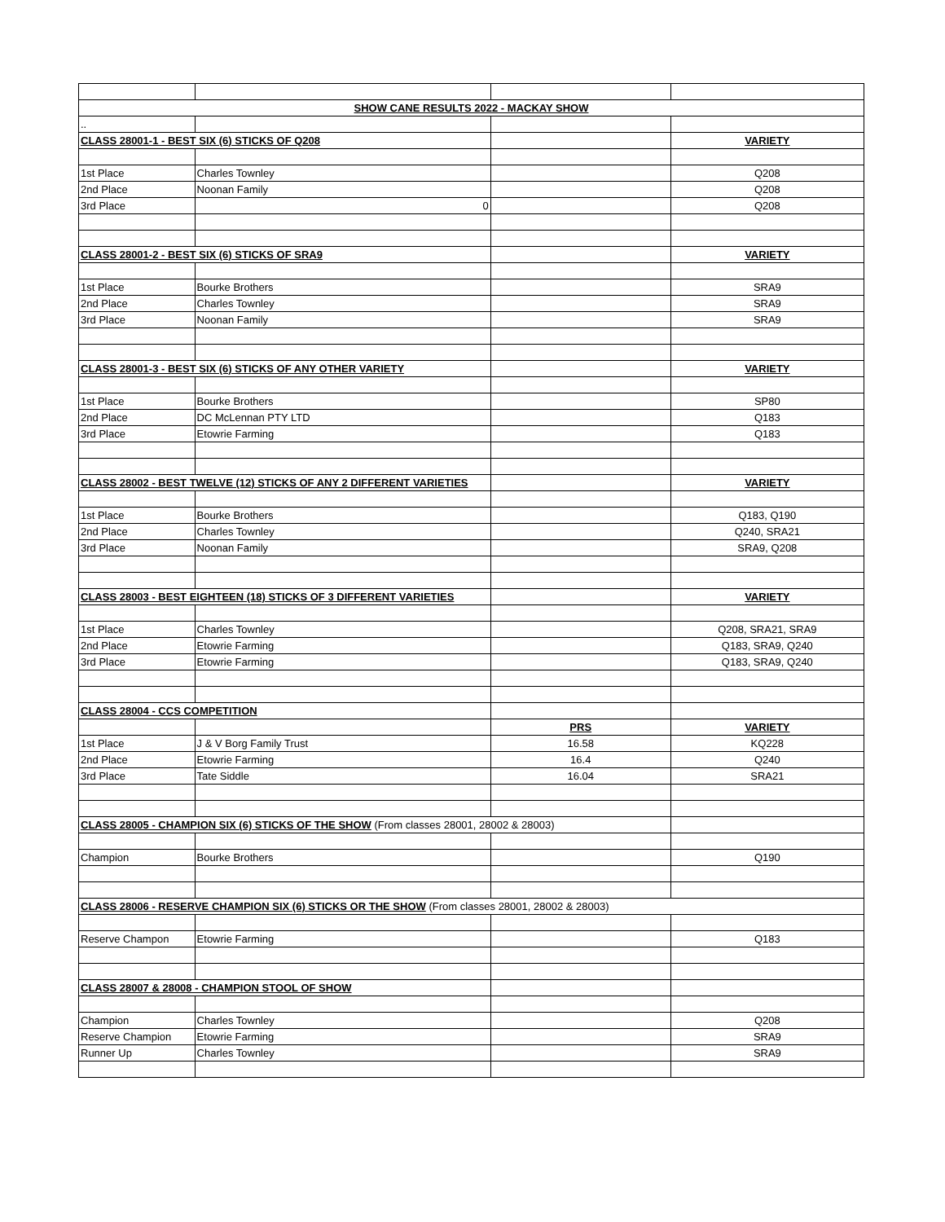| SHOW CANE RESULTS 2022 - MACKAY SHOW | | | |
| .. | | | |
| CLASS 28001-1 - BEST SIX (6) STICKS OF Q208 | | | VARIETY |
| 1st Place | Charles Townley | | Q208 |
| 2nd Place | Noonan Family | | Q208 |
| 3rd Place | 0 | | Q208 |
| CLASS 28001-2 - BEST SIX (6) STICKS OF SRA9 | | | VARIETY |
| 1st Place | Bourke Brothers | | SRA9 |
| 2nd Place | Charles Townley | | SRA9 |
| 3rd Place | Noonan Family | | SRA9 |
| CLASS 28001-3 - BEST SIX (6) STICKS OF ANY OTHER VARIETY | | | VARIETY |
| 1st Place | Bourke Brothers | | SP80 |
| 2nd Place | DC McLennan PTY LTD | | Q183 |
| 3rd Place | Etowrie Farming | | Q183 |
| CLASS 28002 - BEST TWELVE (12) STICKS OF ANY 2 DIFFERENT VARIETIES | | | VARIETY |
| 1st Place | Bourke Brothers | | Q183, Q190 |
| 2nd Place | Charles Townley | | Q240, SRA21 |
| 3rd Place | Noonan Family | | SRA9, Q208 |
| CLASS 28003 - BEST EIGHTEEN (18) STICKS OF 3 DIFFERENT VARIETIES | | | VARIETY |
| 1st Place | Charles Townley | | Q208, SRA21, SRA9 |
| 2nd Place | Etowrie Farming | | Q183, SRA9, Q240 |
| 3rd Place | Etowrie Farming | | Q183, SRA9, Q240 |
| CLASS 28004 - CCS COMPETITION | | | |
| | | PRS | VARIETY |
| 1st Place | J & V Borg Family Trust | 16.58 | KQ228 |
| 2nd Place | Etowrie Farming | 16.4 | Q240 |
| 3rd Place | Tate Siddle | 16.04 | SRA21 |
| CLASS 28005 - CHAMPION SIX (6) STICKS OF THE SHOW (From classes 28001, 28002 & 28003) | | | |
| Champion | Bourke Brothers | | Q190 |
| CLASS 28006 - RESERVE CHAMPION SIX (6) STICKS OR THE SHOW (From classes 28001, 28002 & 28003) | | | |
| Reserve Champon | Etowrie Farming | | Q183 |
| CLASS 28007 & 28008 - CHAMPION STOOL OF SHOW | | | |
| Champion | Charles Townley | | Q208 |
| Reserve Champion | Etowrie Farming | | SRA9 |
| Runner Up | Charles Townley | | SRA9 |